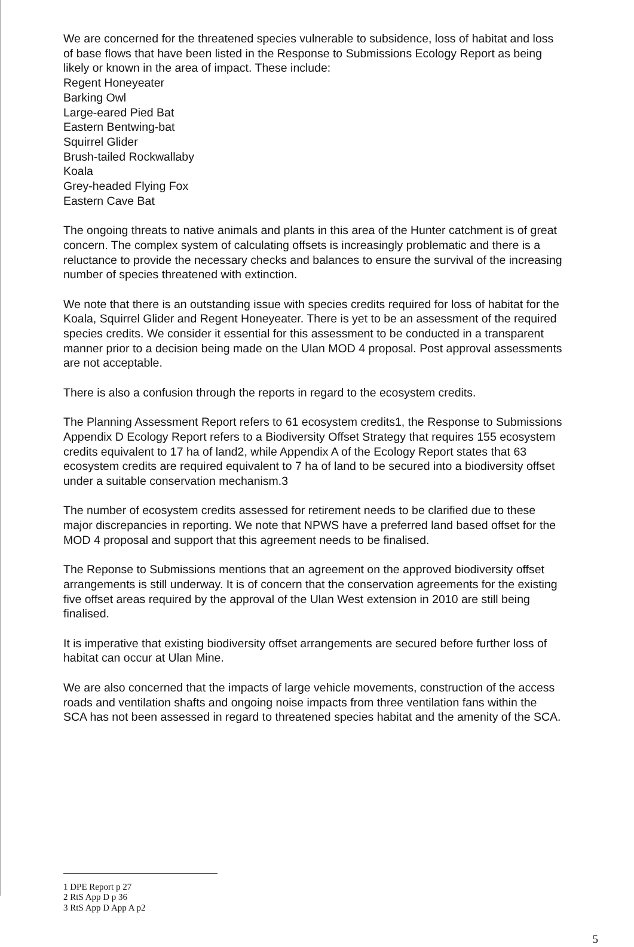We are concerned for the threatened species vulnerable to subsidence, loss of habitat and loss of base flows that have been listed in the Response to Submissions Ecology Report as being likely or known in the area of impact. These include:
Regent Honeyeater
Barking Owl
Large-eared Pied Bat
Eastern Bentwing-bat
Squirrel Glider
Brush-tailed Rockwallaby
Koala
Grey-headed Flying Fox
Eastern Cave Bat
The ongoing threats to native animals and plants in this area of the Hunter catchment is of great concern. The complex system of calculating offsets is increasingly problematic and there is a reluctance to provide the necessary checks and balances to ensure the survival of the increasing number of species threatened with extinction.
We note that there is an outstanding issue with species credits required for loss of habitat for the Koala, Squirrel Glider and Regent Honeyeater. There is yet to be an assessment of the required species credits. We consider it essential for this assessment to be conducted in a transparent manner prior to a decision being made on the Ulan MOD 4 proposal. Post approval assessments are not acceptable.
There is also a confusion through the reports in regard to the ecosystem credits.
The Planning Assessment Report refers to 61 ecosystem credits1, the Response to Submissions Appendix D Ecology Report refers to a Biodiversity Offset Strategy that requires 155 ecosystem credits equivalent to 17 ha of land2, while Appendix A of the Ecology Report states that 63 ecosystem credits are required equivalent to 7 ha of land to be secured into a biodiversity offset under a suitable conservation mechanism.3
The number of ecosystem credits assessed for retirement needs to be clarified due to these major discrepancies in reporting. We note that NPWS have a preferred land based offset for the MOD 4 proposal and support that this agreement needs to be finalised.
The Reponse to Submissions mentions that an agreement on the approved biodiversity offset arrangements is still underway. It is of concern that the conservation agreements for the existing five offset areas required by the approval of the Ulan West extension in 2010 are still being finalised.
It is imperative that existing biodiversity offset arrangements are secured before further loss of habitat can occur at Ulan Mine.
We are also concerned that the impacts of large vehicle movements, construction of the access roads and ventilation shafts and ongoing noise impacts from three ventilation fans within the SCA has not been assessed in regard to threatened species habitat and the amenity of the SCA.
1 DPE Report p 27
2 RtS App D p 36
3 RtS App D App A p2
5